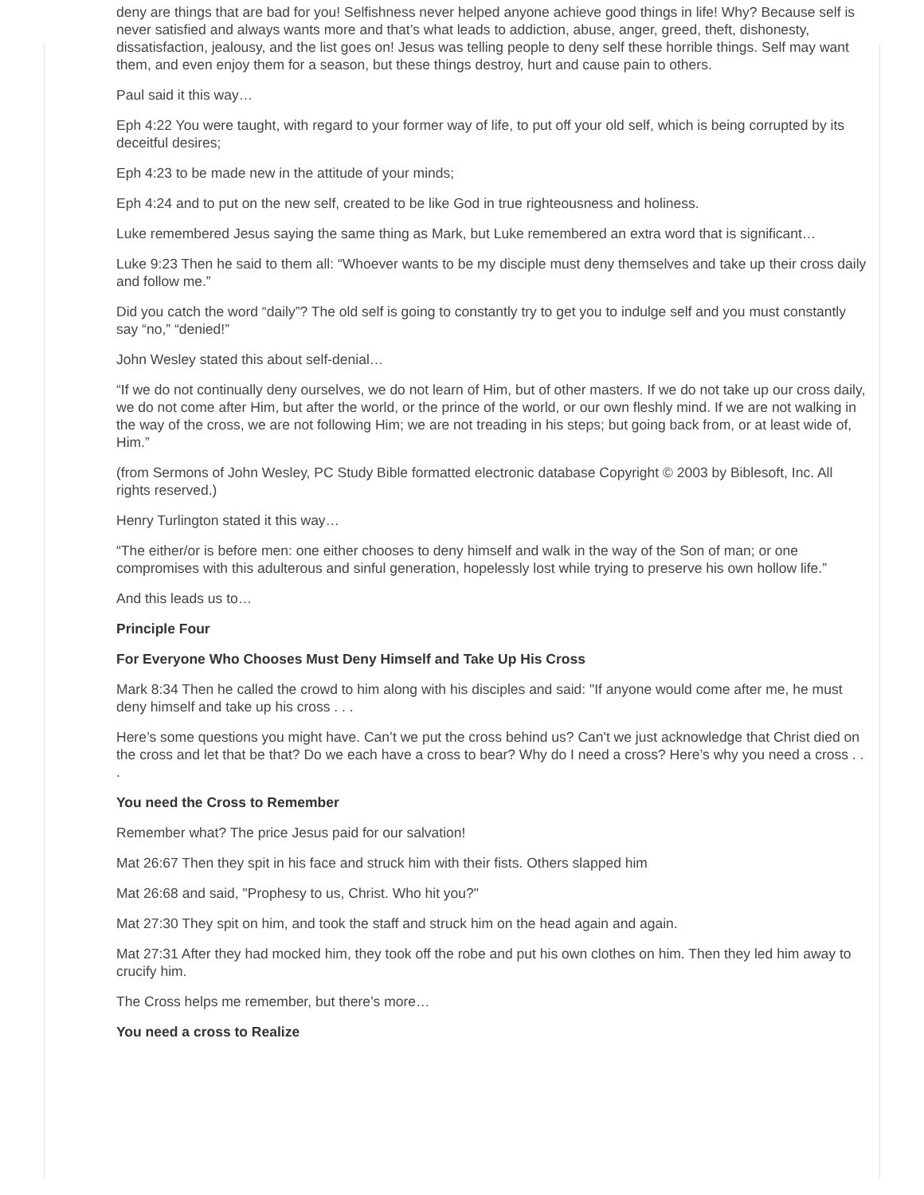deny are things that are bad for you! Selfishness never helped anyone achieve good things in life! Why? Because self is never satisfied and always wants more and that’s what leads to addiction, abuse, anger, greed, theft, dishonesty, dissatisfaction, jealousy, and the list goes on! Jesus was telling people to deny self these horrible things. Self may want them, and even enjoy them for a season, but these things destroy, hurt and cause pain to others.
Paul said it this way…
Eph 4:22 You were taught, with regard to your former way of life, to put off your old self, which is being corrupted by its deceitful desires;
Eph 4:23 to be made new in the attitude of your minds;
Eph 4:24 and to put on the new self, created to be like God in true righteousness and holiness.
Luke remembered Jesus saying the same thing as Mark, but Luke remembered an extra word that is significant…
Luke 9:23 Then he said to them all: “Whoever wants to be my disciple must deny themselves and take up their cross daily and follow me.”
Did you catch the word “daily”? The old self is going to constantly try to get you to indulge self and you must constantly say “no,” “denied!”
John Wesley stated this about self-denial…
“If we do not continually deny ourselves, we do not learn of Him, but of other masters. If we do not take up our cross daily, we do not come after Him, but after the world, or the prince of the world, or our own fleshly mind. If we are not walking in the way of the cross, we are not following Him; we are not treading in his steps; but going back from, or at least wide of, Him.”
(from Sermons of John Wesley, PC Study Bible formatted electronic database Copyright © 2003 by Biblesoft, Inc. All rights reserved.)
Henry Turlington stated it this way…
“The either/or is before men: one either chooses to deny himself and walk in the way of the Son of man; or one compromises with this adulterous and sinful generation, hopelessly lost while trying to preserve his own hollow life.”
And this leads us to…
Principle Four
For Everyone Who Chooses Must Deny Himself and Take Up His Cross
Mark 8:34 Then he called the crowd to him along with his disciples and said: "If anyone would come after me, he must deny himself and take up his cross . . .
Here’s some questions you might have. Can’t we put the cross behind us? Can't we just acknowledge that Christ died on the cross and let that be that? Do we each have a cross to bear? Why do I need a cross? Here’s why you need a cross . . .
You need the Cross to Remember
Remember what? The price Jesus paid for our salvation!
Mat 26:67 Then they spit in his face and struck him with their fists. Others slapped him
Mat 26:68 and said, "Prophesy to us, Christ. Who hit you?"
Mat 27:30 They spit on him, and took the staff and struck him on the head again and again.
Mat 27:31 After they had mocked him, they took off the robe and put his own clothes on him. Then they led him away to crucify him.
The Cross helps me remember, but there’s more…
You need a cross to Realize